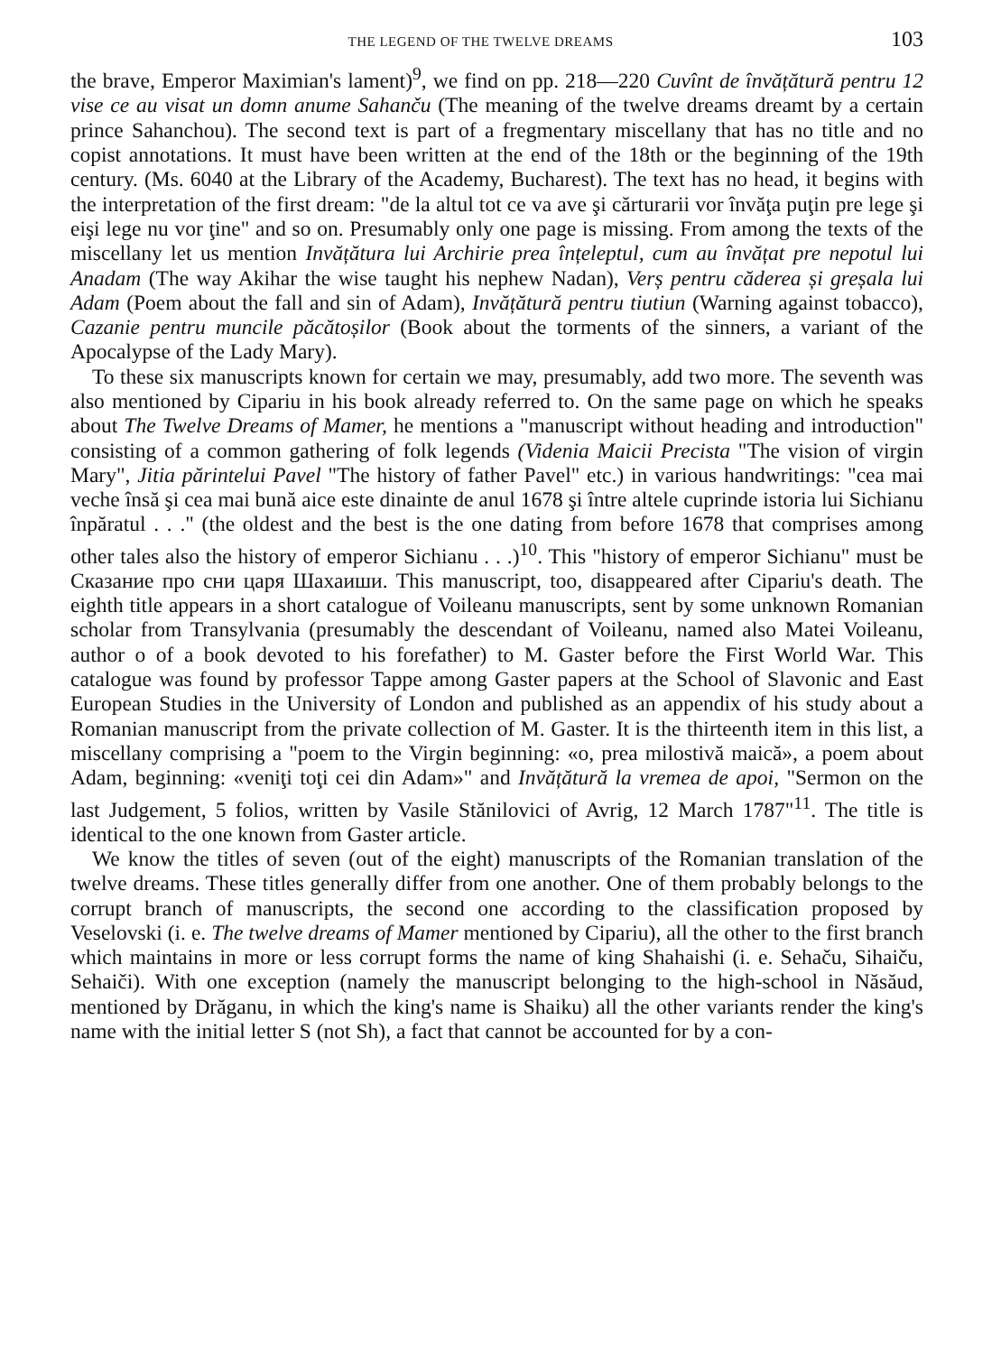THE LEGEND OF THE TWELVE DREAMS 103
the brave, Emperor Maximian's lament)<sup>9</sup>, we find on pp. 218—220 Cuvînt de învățătură pentru 12 vise ce au visat un domn anume Sahanču (The meaning of the twelve dreams dreamt by a certain prince Sahanchou). The second text is part of a fregmentary miscellany that has no title and no copist annotations. It must have been written at the end of the 18th or the beginning of the 19th century. (Ms. 6040 at the Library of the Academy, Bucharest). The text has no head, it begins with the interpretation of the first dream: "de la altul tot ce va ave şi cărturarii vor învăţa puţin pre lege şi eişi lege nu vor ţine" and so on. Presumably only one page is missing. From among the texts of the miscellany let us mention Invățătura lui Archirie prea înțeleptul, cum au învățat pre nepotul lui Anadam (The way Akihar the wise taught his nephew Nadan), Verș pentru căderea și greșala lui Adam (Poem about the fall and sin of Adam), Invățătură pentru tiutiun (Warning against tobacco), Cazanie pentru muncile păcătoșilor (Book about the torments of the sinners, a variant of the Apocalypse of the Lady Mary).
To these six manuscripts known for certain we may, presumably, add two more. The seventh was also mentioned by Cipariu in his book already referred to. On the same page on which he speaks about The Twelve Dreams of Mamer, he mentions a "manuscript without heading and introduction" consisting of a common gathering of folk legends (Videnia Maicii Precista "The vision of virgin Mary", Jitia părintelui Pavel "The history of father Pavel" etc.) in various handwritings: "cea mai veche însă şi cea mai bună aice este dinainte de anul 1678 şi între altele cuprinde istoria lui Sichianu înpăratul . . ." (the oldest and the best is the one dating from before 1678 that comprises among other tales also the history of emperor Sichianu . . .)<sup>10</sup>. This "history of emperor Sichianu" must be Сказание про сни царя Шахаиши. This manuscript, too, disappeared after Cipariu's death. The eighth title appears in a short catalogue of Voileanu manuscripts, sent by some unknown Romanian scholar from Transylvania (presumably the descendant of Voileanu, named also Matei Voileanu, author o of a book devoted to his forefather) to M. Gaster before the First World War. This catalogue was found by professor Tappe among Gaster papers at the School of Slavonic and East European Studies in the University of London and published as an appendix of his study about a Romanian manuscript from the private collection of M. Gaster. It is the thirteenth item in this list, a miscellany comprising a "poem to the Virgin beginning: «o, prea milostivă maică», a poem about Adam, beginning: «veniţi toţi cei din Adam»" and Invățătură la vremea de apoi, "Sermon on the last Judgement, 5 folios, written by Vasile Stănilovici of Avrig, 12 March 1787"<sup>11</sup>. The title is identical to the one known from Gaster article.
We know the titles of seven (out of the eight) manuscripts of the Romanian translation of the twelve dreams. These titles generally differ from one another. One of them probably belongs to the corrupt branch of manuscripts, the second one according to the classification proposed by Veselovski (i. e. The twelve dreams of Mamer mentioned by Cipariu), all the other to the first branch which maintains in more or less corrupt forms the name of king Shahaishi (i. e. Sehaču, Sihaiču, Sehaiči). With one exception (namely the manuscript belonging to the high-school in Năsăud, mentioned by Drăganu, in which the king's name is Shaiku) all the other variants render the king's name with the initial letter S (not Sh), a fact that cannot be accounted for by a con-